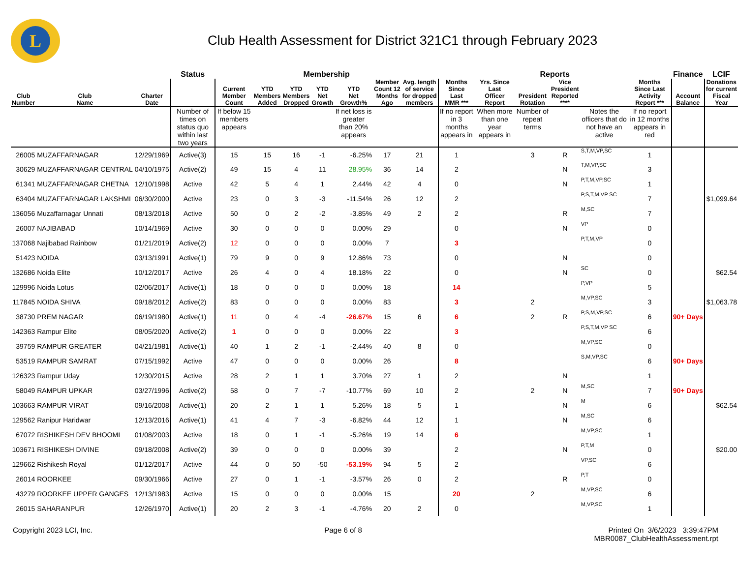L
Club Health Assessment for District 321C1 through February 2023
| | | | Status | Membership | | | | | | | Reports | | | | | | Finance | LCIF |
| --- | --- | --- | --- | --- | --- | --- | --- | --- | --- | --- | --- | --- | --- | --- | --- | --- | --- | --- |
| Club Number | Club Name | Charter Date | | Current Member Count | YTD Members Added | YTD Members Dropped | YTD Net Growth | YTD Net Growth% | Member Count 12 Months Ago | Avg. length of service for dropped members | Months Since Last MMR *** | Yrs. Since Last Officer Report | President Rotation | Vice President Reported **** | | Months Since Last Activity Report *** | Account Balance | Donations for current Fiscal Year |
| | | | Number of times on status quo within last two years | If below 15 members appears | | | | If net loss is greater than 20% appears | | | If no report in 3 months appears in | When more than one year appears in | Number of repeat terms | | Notes the officers that do not have an active | If no report in 12 months appears in red | | |
| 26005 | MUZAFFARNAGAR | 12/29/1969 | Active(3) | 15 | 15 | 16 | -1 | -6.25% | 17 | 21 | 1 | | 3 | R | S,T,M,VP,SC | 1 | | |
| 30629 | MUZAFFARNAGAR CENTRAL | 04/10/1975 | Active(2) | 49 | 15 | 4 | 11 | 28.95% | 36 | 14 | 2 | | | N | T,M,VP,SC | 3 | | |
| 61341 | MUZAFFARNAGAR CHETNA | 12/10/1998 | Active | 42 | 5 | 4 | 1 | 2.44% | 42 | 4 | 0 | | | N | P,T,M,VP,SC | 1 | | |
| 63404 | MUZAFFARNAGAR LAKSHMI | 06/30/2000 | Active | 23 | 0 | 3 | -3 | -11.54% | 26 | 12 | 2 | | | | P,S,T,M,VP SC | 7 | | $1,099.64 |
| 136056 | Muzaffarnagar Unnati | 08/13/2018 | Active | 50 | 0 | 2 | -2 | -3.85% | 49 | 2 | 2 | | | R | M,SC | 7 | | |
| 26007 | NAJIBABAD | 10/14/1969 | Active | 30 | 0 | 0 | 0 | 0.00% | 29 | | 0 | | | N | VP | 0 | | |
| 137068 | Najibabad Rainbow | 01/21/2019 | Active(2) | 12 | 0 | 0 | 0 | 0.00% | 7 | | 3 | | | | P,T,M,VP | 0 | | |
| 51423 | NOIDA | 03/13/1991 | Active(1) | 79 | 9 | 0 | 9 | 12.86% | 73 | | 0 | | | N | | 0 | | |
| 132686 | Noida Elite | 10/12/2017 | Active | 26 | 4 | 0 | 4 | 18.18% | 22 | | 0 | | | N | SC | 0 | | $62.54 |
| 129996 | Noida Lotus | 02/06/2017 | Active(1) | 18 | 0 | 0 | 0 | 0.00% | 18 | | 14 | | | | P,VP | 5 | | |
| 117845 | NOIDA SHIVA | 09/18/2012 | Active(2) | 83 | 0 | 0 | 0 | 0.00% | 83 | | 3 | | 2 | | M,VP,SC | 3 | | $1,063.78 |
| 38730 | PREM NAGAR | 06/19/1980 | Active(1) | 11 | 0 | 4 | -4 | -26.67% | 15 | 6 | 6 | | 2 | R | P,S,M,VP,SC | 6 | 90+ Days | |
| 142363 | Rampur Elite | 08/05/2020 | Active(2) | 1 | 0 | 0 | 0 | 0.00% | 22 | | 3 | | | | P,S,T,M,VP SC | 6 | | |
| 39759 | RAMPUR GREATER | 04/21/1981 | Active(1) | 40 | 1 | 2 | -1 | -2.44% | 40 | 8 | 0 | | | | M,VP,SC | 0 | | |
| 53519 | RAMPUR SAMRAT | 07/15/1992 | Active | 47 | 0 | 0 | 0 | 0.00% | 26 | | 8 | | | | S,M,VP,SC | 6 | 90+ Days | |
| 126323 | Rampur Uday | 12/30/2015 | Active | 28 | 2 | 1 | 1 | 3.70% | 27 | 1 | 2 | | | N | | 1 | | |
| 58049 | RAMPUR UPKAR | 03/27/1996 | Active(2) | 58 | 0 | 7 | -7 | -10.77% | 69 | 10 | 2 | | 2 | N | M,SC | 7 | 90+ Days | |
| 103663 | RAMPUR VIRAT | 09/16/2008 | Active(1) | 20 | 2 | 1 | 1 | 5.26% | 18 | 5 | 1 | | | N | M | 6 | | $62.54 |
| 129562 | Ranipur Haridwar | 12/13/2016 | Active(1) | 41 | 4 | 7 | -3 | -6.82% | 44 | 12 | 1 | | | N | M,SC | 6 | | |
| 67072 | RISHIKESH DEV BHOOMI | 01/08/2003 | Active | 18 | 0 | 1 | -1 | -5.26% | 19 | 14 | 6 | | | | M,VP,SC | 1 | | |
| 103671 | RISHIKESH DIVINE | 09/18/2008 | Active(2) | 39 | 0 | 0 | 0 | 0.00% | 39 | | 2 | | | N | P,T,M | 0 | | $20.00 |
| 129662 | Rishikesh Royal | 01/12/2017 | Active | 44 | 0 | 50 | -50 | -53.19% | 94 | 5 | 2 | | | | VP,SC | 6 | | |
| 26014 | ROORKEE | 09/30/1966 | Active | 27 | 0 | 1 | -1 | -3.57% | 26 | 0 | 2 | | | R | P,T | 0 | | |
| 43279 | ROORKEE UPPER GANGES | 12/13/1983 | Active | 15 | 0 | 0 | 0 | 0.00% | 15 | | 20 | | 2 | | M,VP,SC | 6 | | |
| 26015 | SAHARANPUR | 12/26/1970 | Active(1) | 20 | 2 | 3 | -1 | -4.76% | 20 | 2 | 0 | | | | M,VP,SC | 1 | | |
Copyright 2023 LCI, Inc. Page 6 of 8 Printed On 3/6/2023 3:39:47PM
MBR0087_ClubHealthAssessment.rpt